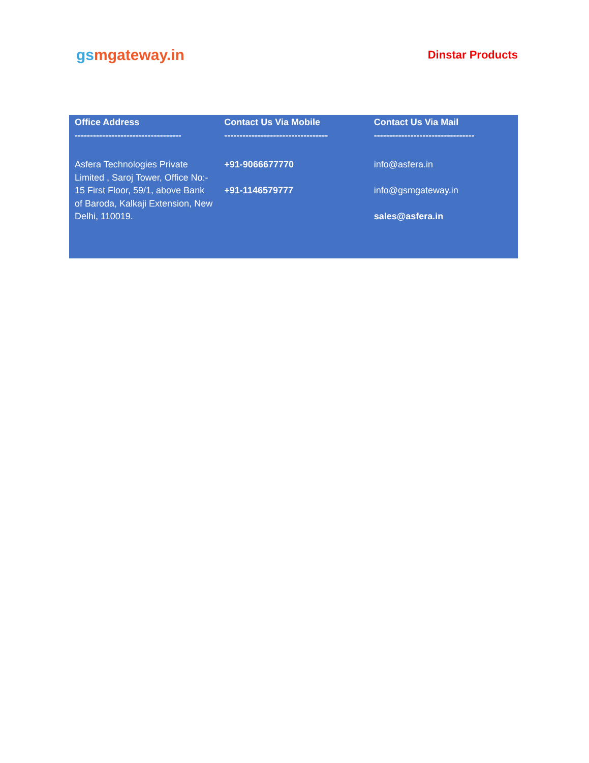gsmgateway.in
Dinstar Products
| Office Address ----------------------------------- | Contact Us Via Mobile ---------------------------------- | Contact Us Via Mail --------------------------------- |
| --- | --- | --- |
| Asfera Technologies Private Limited , Saroj Tower, Office No:- 15 First Floor, 59/1, above Bank of Baroda, Kalkaji Extension, New Delhi, 110019. | +91-9066677770 +91-1146579777 | info@asfera.in info@gsmgateway.in sales@asfera.in |